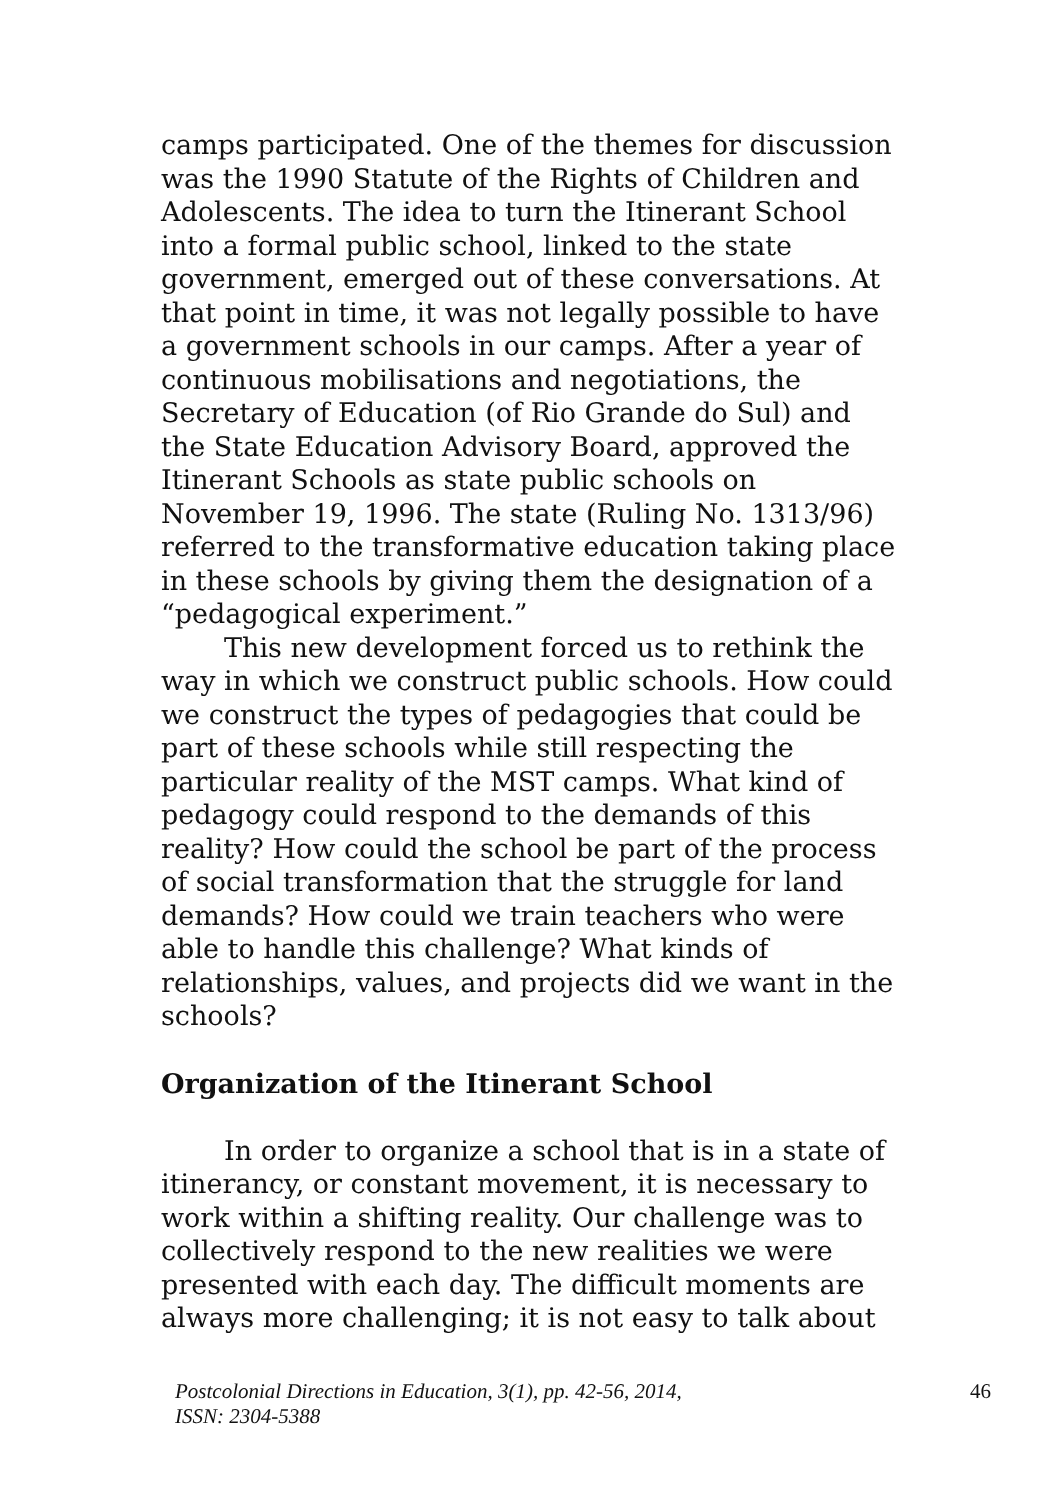camps participated. One of the themes for discussion was the 1990 Statute of the Rights of Children and Adolescents. The idea to turn the Itinerant School into a formal public school, linked to the state government, emerged out of these conversations. At that point in time, it was not legally possible to have a government schools in our camps. After a year of continuous mobilisations and negotiations, the Secretary of Education (of Rio Grande do Sul) and the State Education Advisory Board, approved the Itinerant Schools as state public schools on November 19, 1996. The state (Ruling No. 1313/96) referred to the transformative education taking place in these schools by giving them the designation of a “pedagogical experiment.”
This new development forced us to rethink the way in which we construct public schools. How could we construct the types of pedagogies that could be part of these schools while still respecting the particular reality of the MST camps. What kind of pedagogy could respond to the demands of this reality? How could the school be part of the process of social transformation that the struggle for land demands? How could we train teachers who were able to handle this challenge? What kinds of relationships, values, and projects did we want in the schools?
Organization of the Itinerant School
In order to organize a school that is in a state of itinerancy, or constant movement, it is necessary to work within a shifting reality. Our challenge was to collectively respond to the new realities we were presented with each day. The difficult moments are always more challenging; it is not easy to talk about
Postcolonial Directions in Education, 3(1), pp. 42-56, 2014,
ISSN: 2304-5388 46